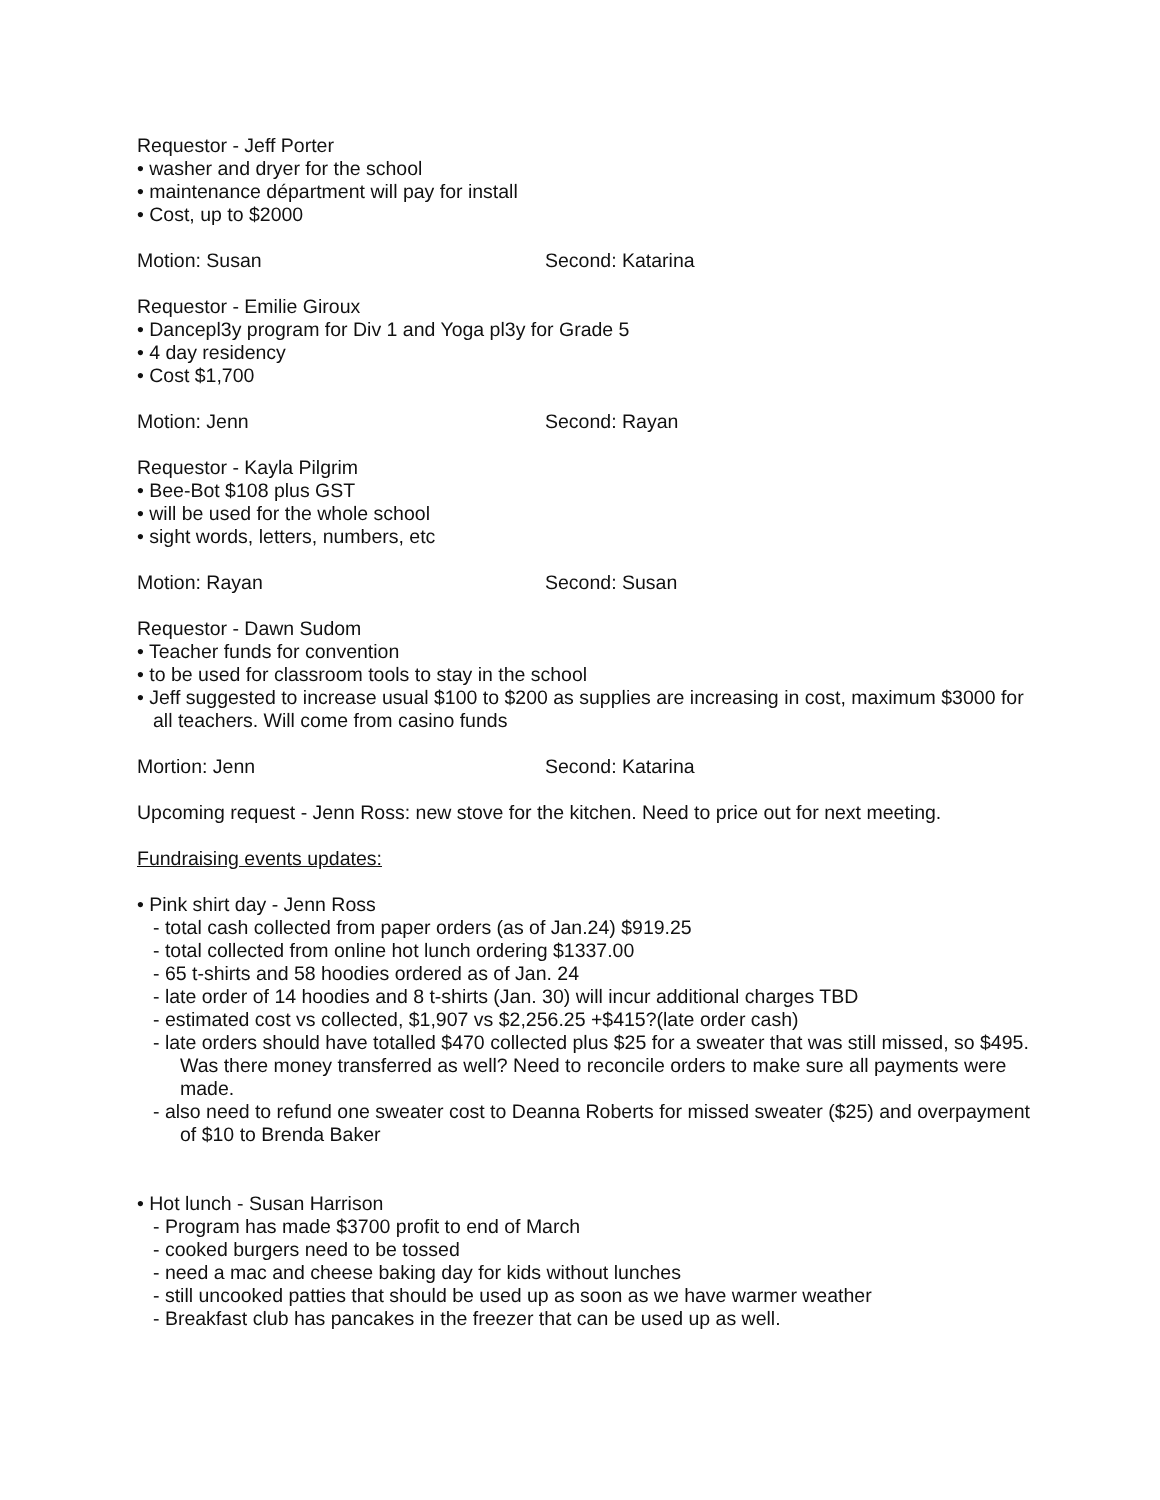Requestor - Jeff Porter
• washer and dryer for the school
• maintenance départment will pay for install
• Cost, up to $2000
Motion: Susan Second: Katarina
Requestor - Emilie Giroux
• Dancepl3y program for Div 1 and Yoga pl3y for Grade 5
• 4 day residency
• Cost $1,700
Motion: Jenn Second: Rayan
Requestor - Kayla Pilgrim
• Bee-Bot $108 plus GST
• will be used for the whole school
• sight words, letters, numbers, etc
Motion: Rayan Second: Susan
Requestor - Dawn Sudom
• Teacher funds for convention
• to be used for classroom tools to stay in the school
• Jeff suggested to increase usual $100 to $200 as supplies are increasing in cost, maximum $3000 for all teachers. Will come from casino funds
Mortion: Jenn Second: Katarina
Upcoming request - Jenn Ross: new stove for the kitchen. Need to price out for next meeting.
Fundraising events updates:
• Pink shirt day - Jenn Ross
- total cash collected from paper orders (as of Jan.24) $919.25
- total collected from online hot lunch ordering $1337.00
- 65 t-shirts and 58 hoodies ordered as of Jan. 24
- late order of 14 hoodies and 8 t-shirts (Jan. 30) will incur additional charges TBD
- estimated cost vs collected, $1,907 vs $2,256.25 +$415?(late order cash)
- late orders should have totalled $470 collected plus $25 for a sweater that was still missed, so $495. Was there money transferred as well? Need to reconcile orders to make sure all payments were made.
- also need to refund one sweater cost to Deanna Roberts for missed sweater ($25) and overpayment of $10 to Brenda Baker
• Hot lunch - Susan Harrison
- Program has made $3700 profit to end of March
- cooked burgers need to be tossed
- need a mac and cheese baking day for kids without lunches
- still uncooked patties that should be used up as soon as we have warmer weather
- Breakfast club has pancakes in the freezer that can be used up as well.